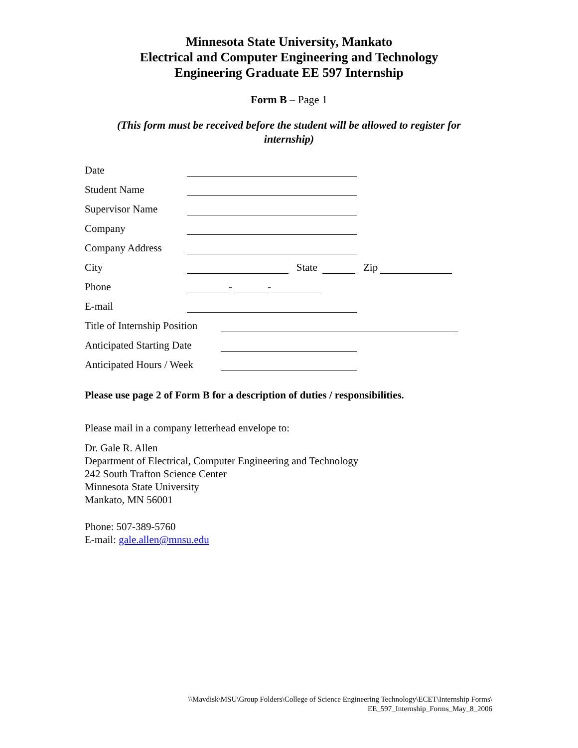Minnesota State University, Mankato
Electrical and Computer Engineering and Technology
Engineering Graduate EE 597 Internship
Form B – Page 1
(This form must be received before the student will be allowed to register for internship)
Date
Student Name
Supervisor Name
Company
Company Address
City State Zip
Phone - -
E-mail
Title of Internship Position
Anticipated Starting Date
Anticipated Hours / Week
Please use page 2 of Form B for a description of duties / responsibilities.
Please mail in a company letterhead envelope to:
Dr. Gale R. Allen
Department of Electrical, Computer Engineering and Technology
242 South Trafton Science Center
Minnesota State University
Mankato, MN 56001
Phone: 507-389-5760
E-mail: gale.allen@mnsu.edu
\\Mavdisk\MSU\Group Folders\College of Science Engineering Technology\ECET\Internship Forms\
EE_597_Internship_Forms_May_8_2006